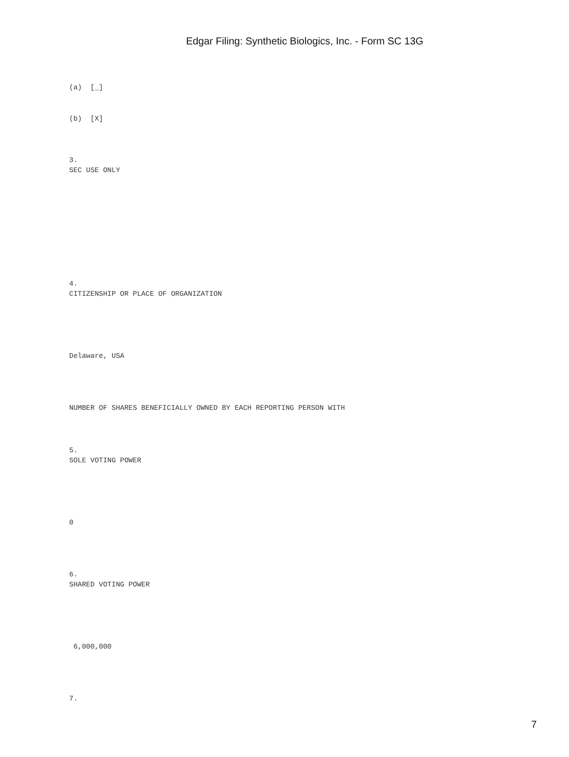Edgar Filing: Synthetic Biologics, Inc. - Form SC 13G
(a) [_]
(b) [X]
3. SEC USE ONLY
4. CITIZENSHIP OR PLACE OF ORGANIZATION
Delaware, USA
NUMBER OF SHARES BENEFICIALLY OWNED BY EACH REPORTING PERSON WITH
5. SOLE VOTING POWER
0
6. SHARED VOTING POWER
6,000,000
7.
7